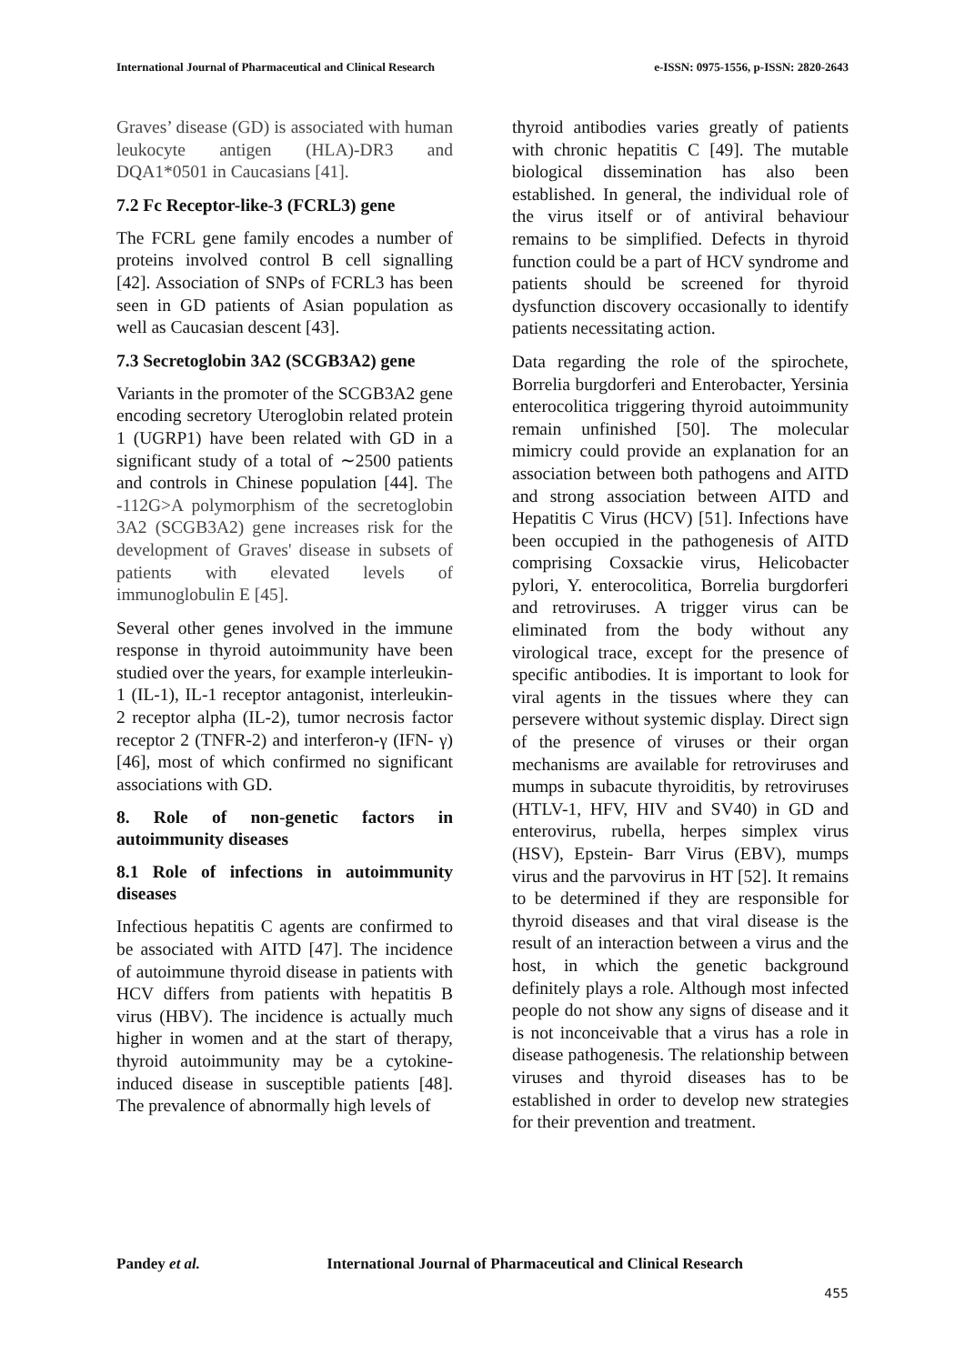International Journal of Pharmaceutical and Clinical Research
e-ISSN: 0975-1556, p-ISSN: 2820-2643
Graves’ disease (GD) is associated with human leukocyte antigen (HLA)-DR3 and DQA1*0501 in Caucasians [41].
7.2 Fc Receptor-like-3 (FCRL3) gene
The FCRL gene family encodes a number of proteins involved control B cell signalling [42]. Association of SNPs of FCRL3 has been seen in GD patients of Asian population as well as Caucasian descent [43].
7.3 Secretoglobin 3A2 (SCGB3A2) gene
Variants in the promoter of the SCGB3A2 gene encoding secretory Uteroglobin related protein 1 (UGRP1) have been related with GD in a significant study of a total of ∼2500 patients and controls in Chinese population [44]. The -112G>A polymorphism of the secretoglobin 3A2 (SCGB3A2) gene increases risk for the development of Graves' disease in subsets of patients with elevated levels of immunoglobulin E [45].
Several other genes involved in the immune response in thyroid autoimmunity have been studied over the years, for example interleukin- 1 (IL-1), IL-1 receptor antagonist, interleukin-2 receptor alpha (IL-2), tumor necrosis factor receptor 2 (TNFR-2) and interferon-γ (IFN- γ) [46], most of which confirmed no significant associations with GD.
8. Role of non-genetic factors in autoimmunity diseases
8.1 Role of infections in autoimmunity diseases
Infectious hepatitis C agents are confirmed to be associated with AITD [47]. The incidence of autoimmune thyroid disease in patients with HCV differs from patients with hepatitis B virus (HBV). The incidence is actually much higher in women and at the start of therapy, thyroid autoimmunity may be a cytokine-induced disease in susceptible patients [48]. The prevalence of abnormally high levels of
thyroid antibodies varies greatly of patients with chronic hepatitis C [49]. The mutable biological dissemination has also been established. In general, the individual role of the virus itself or of antiviral behaviour remains to be simplified. Defects in thyroid function could be a part of HCV syndrome and patients should be screened for thyroid dysfunction discovery occasionally to identify patients necessitating action.
Data regarding the role of the spirochete, Borrelia burgdorferi and Enterobacter, Yersinia enterocolitica triggering thyroid autoimmunity remain unfinished [50]. The molecular mimicry could provide an explanation for an association between both pathogens and AITD and strong association between AITD and Hepatitis C Virus (HCV) [51]. Infections have been occupied in the pathogenesis of AITD comprising Coxsackie virus, Helicobacter pylori, Y. enterocolitica, Borrelia burgdorferi and retroviruses. A trigger virus can be eliminated from the body without any virological trace, except for the presence of specific antibodies. It is important to look for viral agents in the tissues where they can persevere without systemic display. Direct sign of the presence of viruses or their organ mechanisms are available for retroviruses and mumps in subacute thyroiditis, by retroviruses (HTLV-1, HFV, HIV and SV40) in GD and enterovirus, rubella, herpes simplex virus (HSV), Epstein- Barr Virus (EBV), mumps virus and the parvovirus in HT [52]. It remains to be determined if they are responsible for thyroid diseases and that viral disease is the result of an interaction between a virus and the host, in which the genetic background definitely plays a role. Although most infected people do not show any signs of disease and it is not inconceivable that a virus has a role in disease pathogenesis. The relationship between viruses and thyroid diseases has to be established in order to develop new strategies for their prevention and treatment.
Pandey et al. International Journal of Pharmaceutical and Clinical Research
455